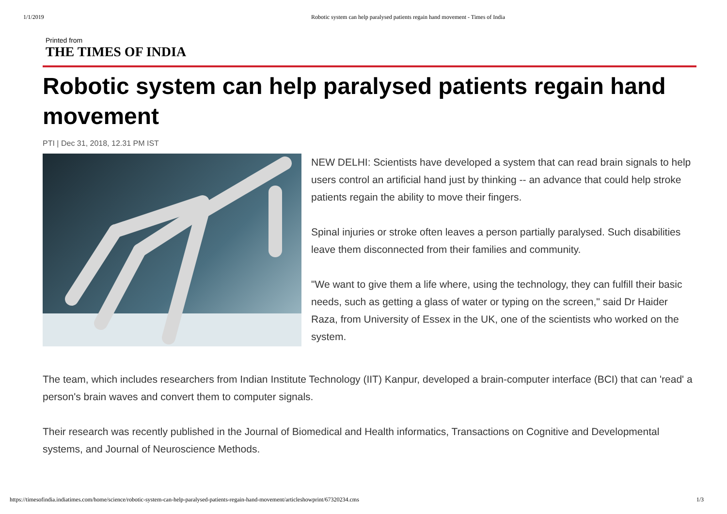1/1/2019 Robotic system can help paralysed patients regain hand movement - Times of India
Printed from
THE TIMES OF INDIA
Robotic system can help paralysed patients regain hand movement
PTI | Dec 31, 2018, 12.31 PM IST
NEW DELHI: Scientists have developed a system that can read brain signals to help users control an artificial hand just by thinking -- an advance that could help stroke patients regain the ability to move their fingers.
Spinal injuries or stroke often leaves a person partially paralysed. Such disabilities leave them disconnected from their families and community.
"We want to give them a life where, using the technology, they can fulfill their basic needs, such as getting a glass of water or typing on the screen," said Dr Haider Raza, from University of Essex in the UK, one of the scientists who worked on the system.
The team, which includes researchers from Indian Institute Technology (IIT) Kanpur, developed a brain-computer interface (BCI) that can 'read' a person's brain waves and convert them to computer signals.
Their research was recently published in the Journal of Biomedical and Health informatics, Transactions on Cognitive and Developmental systems, and Journal of Neuroscience Methods.
https://timesofindia.indiatimes.com/home/science/robotic-system-can-help-paralysed-patients-regain-hand-movement/articleshowprint/67320234.cms 1/3